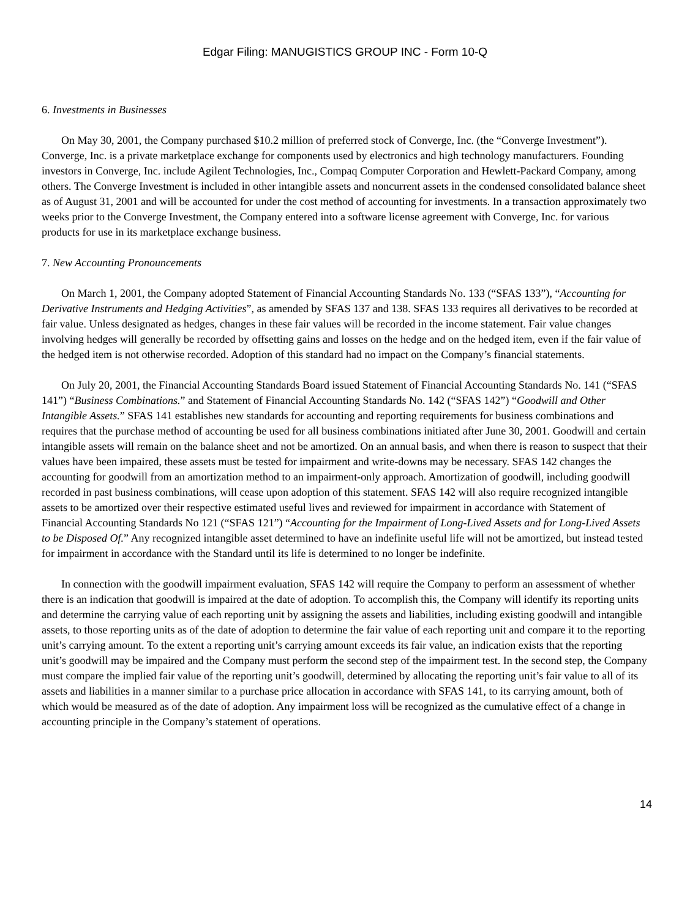Edgar Filing: MANUGISTICS GROUP INC - Form 10-Q
6. Investments in Businesses
On May 30, 2001, the Company purchased $10.2 million of preferred stock of Converge, Inc. (the “Converge Investment”). Converge, Inc. is a private marketplace exchange for components used by electronics and high technology manufacturers. Founding investors in Converge, Inc. include Agilent Technologies, Inc., Compaq Computer Corporation and Hewlett-Packard Company, among others. The Converge Investment is included in other intangible assets and noncurrent assets in the condensed consolidated balance sheet as of August 31, 2001 and will be accounted for under the cost method of accounting for investments. In a transaction approximately two weeks prior to the Converge Investment, the Company entered into a software license agreement with Converge, Inc. for various products for use in its marketplace exchange business.
7. New Accounting Pronouncements
On March 1, 2001, the Company adopted Statement of Financial Accounting Standards No. 133 (“SFAS 133”), “Accounting for Derivative Instruments and Hedging Activities”, as amended by SFAS 137 and 138. SFAS 133 requires all derivatives to be recorded at fair value. Unless designated as hedges, changes in these fair values will be recorded in the income statement. Fair value changes involving hedges will generally be recorded by offsetting gains and losses on the hedge and on the hedged item, even if the fair value of the hedged item is not otherwise recorded. Adoption of this standard had no impact on the Company’s financial statements.
On July 20, 2001, the Financial Accounting Standards Board issued Statement of Financial Accounting Standards No. 141 (“SFAS 141”) “Business Combinations.” and Statement of Financial Accounting Standards No. 142 (“SFAS 142”) “Goodwill and Other Intangible Assets.” SFAS 141 establishes new standards for accounting and reporting requirements for business combinations and requires that the purchase method of accounting be used for all business combinations initiated after June 30, 2001. Goodwill and certain intangible assets will remain on the balance sheet and not be amortized. On an annual basis, and when there is reason to suspect that their values have been impaired, these assets must be tested for impairment and write-downs may be necessary. SFAS 142 changes the accounting for goodwill from an amortization method to an impairment-only approach. Amortization of goodwill, including goodwill recorded in past business combinations, will cease upon adoption of this statement. SFAS 142 will also require recognized intangible assets to be amortized over their respective estimated useful lives and reviewed for impairment in accordance with Statement of Financial Accounting Standards No 121 (“SFAS 121”) “Accounting for the Impairment of Long-Lived Assets and for Long-Lived Assets to be Disposed Of.” Any recognized intangible asset determined to have an indefinite useful life will not be amortized, but instead tested for impairment in accordance with the Standard until its life is determined to no longer be indefinite.
In connection with the goodwill impairment evaluation, SFAS 142 will require the Company to perform an assessment of whether there is an indication that goodwill is impaired at the date of adoption. To accomplish this, the Company will identify its reporting units and determine the carrying value of each reporting unit by assigning the assets and liabilities, including existing goodwill and intangible assets, to those reporting units as of the date of adoption to determine the fair value of each reporting unit and compare it to the reporting unit’s carrying amount. To the extent a reporting unit’s carrying amount exceeds its fair value, an indication exists that the reporting unit’s goodwill may be impaired and the Company must perform the second step of the impairment test. In the second step, the Company must compare the implied fair value of the reporting unit’s goodwill, determined by allocating the reporting unit’s fair value to all of its assets and liabilities in a manner similar to a purchase price allocation in accordance with SFAS 141, to its carrying amount, both of which would be measured as of the date of adoption. Any impairment loss will be recognized as the cumulative effect of a change in accounting principle in the Company’s statement of operations.
14